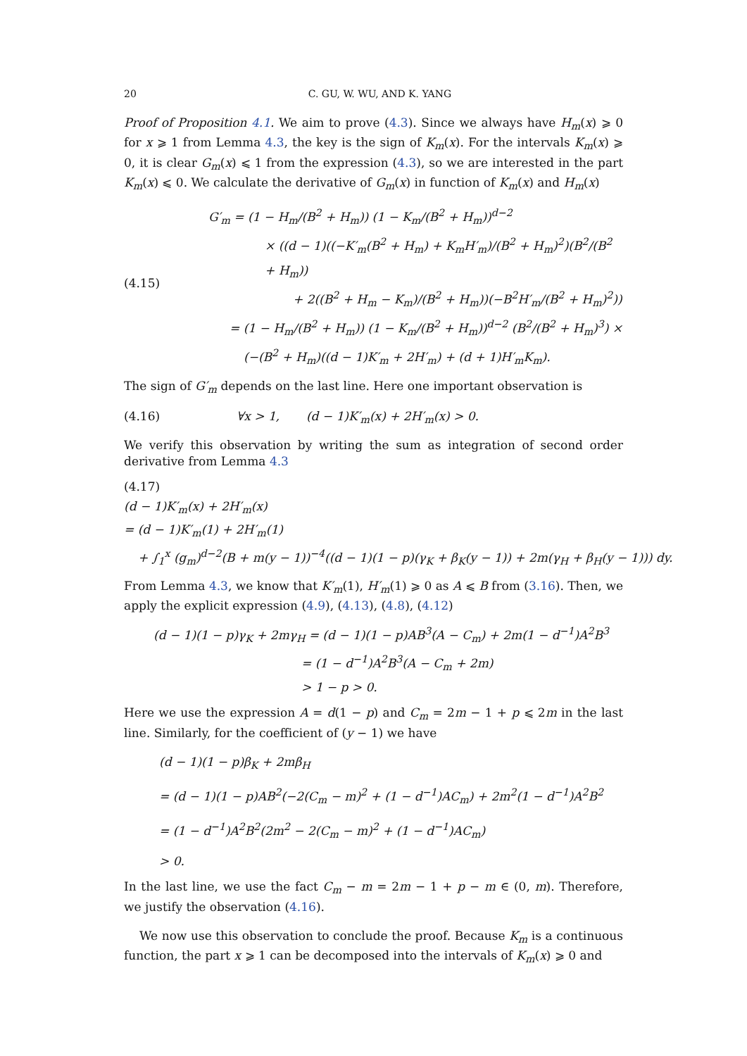20 C. GU, W. WU, AND K. YANG
Proof of Proposition 4.1. We aim to prove (4.3). Since we always have H<sub>m</sub>(x) ⩾ 0 for x ⩾ 1 from Lemma 4.3, the key is the sign of K<sub>m</sub>(x). For the intervals K<sub>m</sub>(x) ⩾ 0, it is clear G<sub>m</sub>(x) ⩽ 1 from the expression (4.3), so we are interested in the part K<sub>m</sub>(x) ⩽ 0. We calculate the derivative of G<sub>m</sub>(x) in function of K<sub>m</sub>(x) and H<sub>m</sub>(x)
(4.15)
G′<sub>m</sub> = (1 − H<sub>m</sub>/(B<sup>2</sup> + H<sub>m</sub>)) (1 − K<sub>m</sub>/(B<sup>2</sup> + H<sub>m</sub>))<sup>d−2</sup>
× ((d − 1)((−K′<sub>m</sub>(B<sup>2</sup> + H<sub>m</sub>) + K<sub>m</sub>H′<sub>m</sub>)/(B<sup>2</sup> + H<sub>m</sub>)<sup>2</sup>)(B<sup>2</sup>/(B<sup>2</sup> + H<sub>m</sub>))
+ 2((B<sup>2</sup> + H<sub>m</sub> − K<sub>m</sub>)/(B<sup>2</sup> + H<sub>m</sub>))(−B<sup>2</sup>H′<sub>m</sub>/(B<sup>2</sup> + H<sub>m</sub>)<sup>2</sup>))
= (1 − H<sub>m</sub>/(B<sup>2</sup> + H<sub>m</sub>)) (1 − K<sub>m</sub>/(B<sup>2</sup> + H<sub>m</sub>))<sup>d−2</sup> (B<sup>2</sup>/(B<sup>2</sup> + H<sub>m</sub>)<sup>3</sup>) ×
(−(B<sup>2</sup> + H<sub>m</sub>)((d − 1)K′<sub>m</sub> + 2H′<sub>m</sub>) + (d + 1)H′<sub>m</sub>K<sub>m</sub>).
The sign of G′<sub>m</sub> depends on the last line. Here one important observation is
(4.16) ∀x > 1, (d − 1)K′<sub>m</sub>(x) + 2H′<sub>m</sub>(x) > 0.
We verify this observation by writing the sum as integration of second order derivative from Lemma 4.3
(4.17)
(d − 1)K′<sub>m</sub>(x) + 2H′<sub>m</sub>(x)
= (d − 1)K′<sub>m</sub>(1) + 2H′<sub>m</sub>(1)
+ ∫<sub>1</sub><sup>x</sup> (g<sub>m</sub>)<sup>d−2</sup>(B + m(y − 1))<sup>−4</sup>((d − 1)(1 − p)(γ<sub>K</sub> + β<sub>K</sub>(y − 1)) + 2m(γ<sub>H</sub> + β<sub>H</sub>(y − 1))) dy.
From Lemma 4.3, we know that K′<sub>m</sub>(1), H′<sub>m</sub>(1) ⩾ 0 as A ⩽ B from (3.16). Then, we apply the explicit expression (4.9), (4.13), (4.8), (4.12)
(d − 1)(1 − p)γ<sub>K</sub> + 2mγ<sub>H</sub> = (d − 1)(1 − p)AB<sup>3</sup>(A − C<sub>m</sub>) + 2m(1 − d<sup>−1</sup>)A<sup>2</sup>B<sup>3</sup>
= (1 − d<sup>−1</sup>)A<sup>2</sup>B<sup>3</sup>(A − C<sub>m</sub> + 2m)
> 1 − p > 0.
Here we use the expression A = d(1 − p) and C<sub>m</sub> = 2m − 1 + p ⩽ 2m in the last line. Similarly, for the coefficient of (y − 1) we have
(d − 1)(1 − p)β<sub>K</sub> + 2mβ<sub>H</sub>
= (d − 1)(1 − p)AB<sup>2</sup>(−2(C<sub>m</sub> − m)<sup>2</sup> + (1 − d<sup>−1</sup>)AC<sub>m</sub>) + 2m<sup>2</sup>(1 − d<sup>−1</sup>)A<sup>2</sup>B<sup>2</sup>
= (1 − d<sup>−1</sup>)A<sup>2</sup>B<sup>2</sup>(2m<sup>2</sup> − 2(C<sub>m</sub> − m)<sup>2</sup> + (1 − d<sup>−1</sup>)AC<sub>m</sub>)
> 0.
In the last line, we use the fact C<sub>m</sub> − m = 2m − 1 + p − m ∈ (0, m). Therefore, we justify the observation (4.16).
We now use this observation to conclude the proof. Because K<sub>m</sub> is a continuous function, the part x ⩾ 1 can be decomposed into the intervals of K<sub>m</sub>(x) ⩾ 0 and